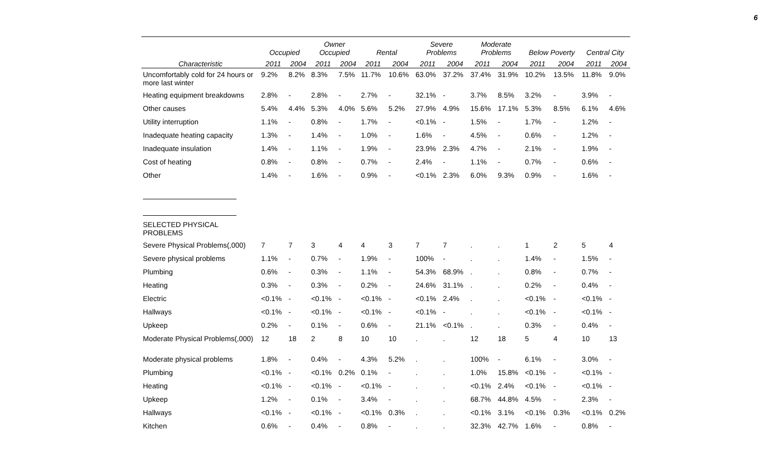6
| | Occupied | | Owner Occupied | | Rental | | Severe Problems | | Moderate Problems | | Below Poverty | | Central City | |
| --- | --- | --- | --- | --- | --- | --- | --- | --- | --- | --- | --- | --- | --- | --- |
| Characteristic | 2011 | 2004 | 2011 | 2004 | 2011 | 2004 | 2011 | 2004 | 2011 | 2004 | 2011 | 2004 | 2011 | 2004 |
| Uncomfortably cold for 24 hours or more last winter | 9.2% | 8.2% | 8.3% | 7.5% | 11.7% | 10.6% | 63.0% | 37.2% | 37.4% | 31.9% | 10.2% | 13.5% | 11.8% | 9.0% |
| Heating equipment breakdowns | 2.8% | - | 2.8% | - | 2.7% | - | 32.1% | - | 3.7% | 8.5% | 3.2% | - | 3.9% | - |
| Other causes | 5.4% | 4.4% | 5.3% | 4.0% | 5.6% | 5.2% | 27.9% | 4.9% | 15.6% | 17.1% | 5.3% | 8.5% | 6.1% | 4.6% |
| Utility interruption | 1.1% | - | 0.8% | - | 1.7% | - | <0.1% | - | 1.5% | - | 1.7% | - | 1.2% | - |
| Inadequate heating capacity | 1.3% | - | 1.4% | - | 1.0% | - | 1.6% | - | 4.5% | - | 0.6% | - | 1.2% | - |
| Inadequate insulation | 1.4% | - | 1.1% | - | 1.9% | - | 23.9% | 2.3% | 4.7% | - | 2.1% | - | 1.9% | - |
| Cost of heating | 0.8% | - | 0.8% | - | 0.7% | - | 2.4% | - | 1.1% | - | 0.7% | - | 0.6% | - |
| Other | 1.4% | - | 1.6% | - | 0.9% | - | <0.1% | 2.3% | 6.0% | 9.3% | 0.9% | - | 1.6% | - |
| SELECTED PHYSICAL PROBLEMS | | | | | | | | | | | | | | |
| Severe Physical Problems(,000) | 7 | 7 | 3 | 4 | 4 | 3 | 7 | 7 | . | . | 1 | 2 | 5 | 4 |
| Severe physical problems | 1.1% | - | 0.7% | - | 1.9% | - | 100% | - | . | . | 1.4% | - | 1.5% | - |
| Plumbing | 0.6% | - | 0.3% | - | 1.1% | - | 54.3% | 68.9% | . | . | 0.8% | - | 0.7% | - |
| Heating | 0.3% | - | 0.3% | - | 0.2% | - | 24.6% | 31.1% | . | . | 0.2% | - | 0.4% | - |
| Electric | <0.1% | - | <0.1% | - | <0.1% | - | <0.1% | 2.4% | . | . | <0.1% | - | <0.1% | - |
| Hallways | <0.1% | - | <0.1% | - | <0.1% | - | <0.1% | - | . | . | <0.1% | - | <0.1% | - |
| Upkeep | 0.2% | - | 0.1% | - | 0.6% | - | 21.1% | <0.1% | . | . | 0.3% | - | 0.4% | - |
| Moderate Physical Problems(,000) | 12 | 18 | 2 | 8 | 10 | 10 | . | . | 12 | 18 | 5 | 4 | 10 | 13 |
| Moderate physical problems | 1.8% | - | 0.4% | - | 4.3% | 5.2% | . | . | 100% | - | 6.1% | - | 3.0% | - |
| Plumbing | <0.1% | - | <0.1% | 0.2% | 0.1% | - | . | . | 1.0% | 15.8% | <0.1% | - | <0.1% | - |
| Heating | <0.1% | - | <0.1% | - | <0.1% | - | . | . | <0.1% | 2.4% | <0.1% | - | <0.1% | - |
| Upkeep | 1.2% | - | 0.1% | - | 3.4% | - | . | . | 68.7% | 44.8% | 4.5% | - | 2.3% | - |
| Hallways | <0.1% | - | <0.1% | - | <0.1% | 0.3% | . | . | <0.1% | 3.1% | <0.1% | 0.3% | <0.1% | 0.2% |
| Kitchen | 0.6% | - | 0.4% | - | 0.8% | - | . | . | 32.3% | 42.7% | 1.6% | - | 0.8% | - |